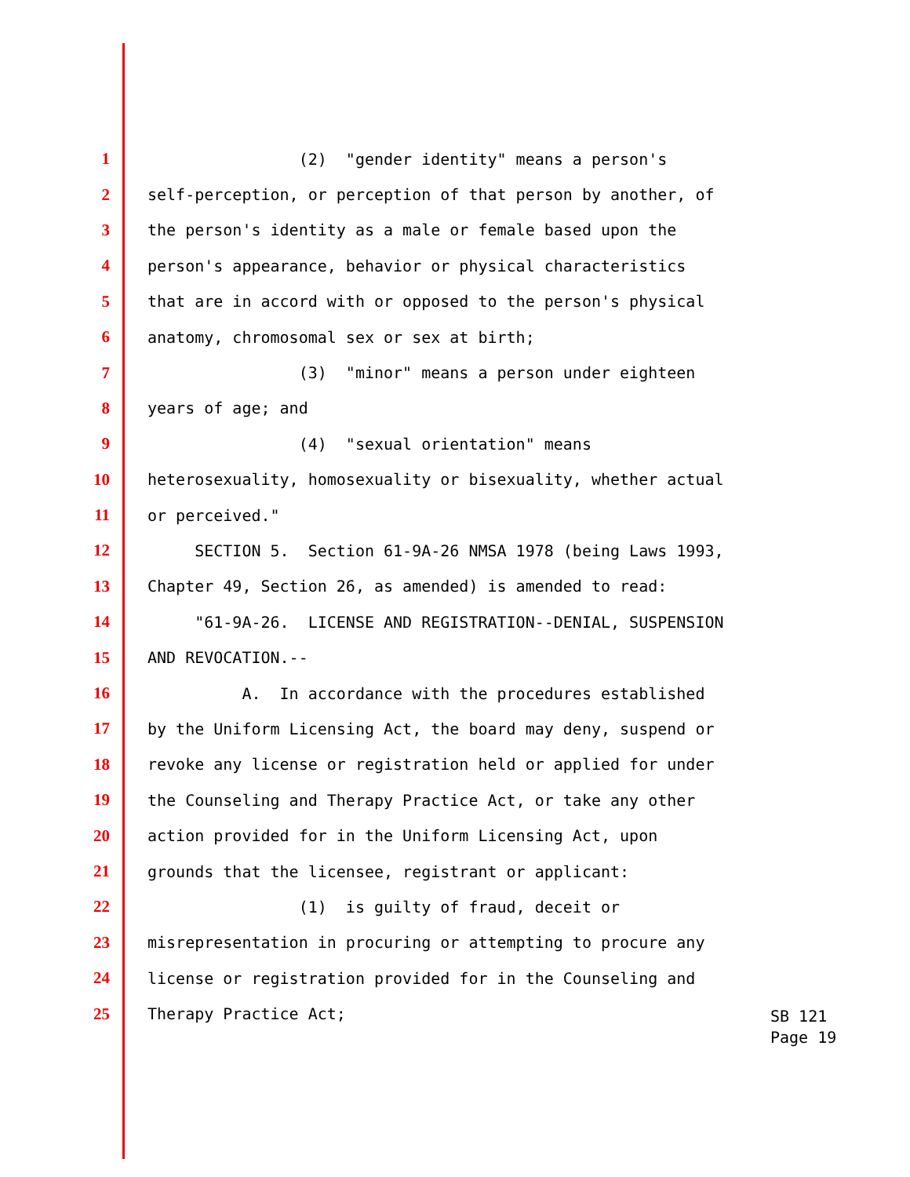1 (2) "gender identity" means a person's
2 self-perception, or perception of that person by another, of
3 the person's identity as a male or female based upon the
4 person's appearance, behavior or physical characteristics
5 that are in accord with or opposed to the person's physical
6 anatomy, chromosomal sex or sex at birth;
7 (3) "minor" means a person under eighteen
8 years of age; and
9 (4) "sexual orientation" means
10 heterosexuality, homosexuality or bisexuality, whether actual
11 or perceived."
12 SECTION 5. Section 61-9A-26 NMSA 1978 (being Laws 1993,
13 Chapter 49, Section 26, as amended) is amended to read:
14 "61-9A-26. LICENSE AND REGISTRATION--DENIAL, SUSPENSION
15 AND REVOCATION.--
16 A. In accordance with the procedures established
17 by the Uniform Licensing Act, the board may deny, suspend or
18 revoke any license or registration held or applied for under
19 the Counseling and Therapy Practice Act, or take any other
20 action provided for in the Uniform Licensing Act, upon
21 grounds that the licensee, registrant or applicant:
22 (1) is guilty of fraud, deceit or
23 misrepresentation in procuring or attempting to procure any
24 license or registration provided for in the Counseling and
25 Therapy Practice Act;
SB 121
Page 19